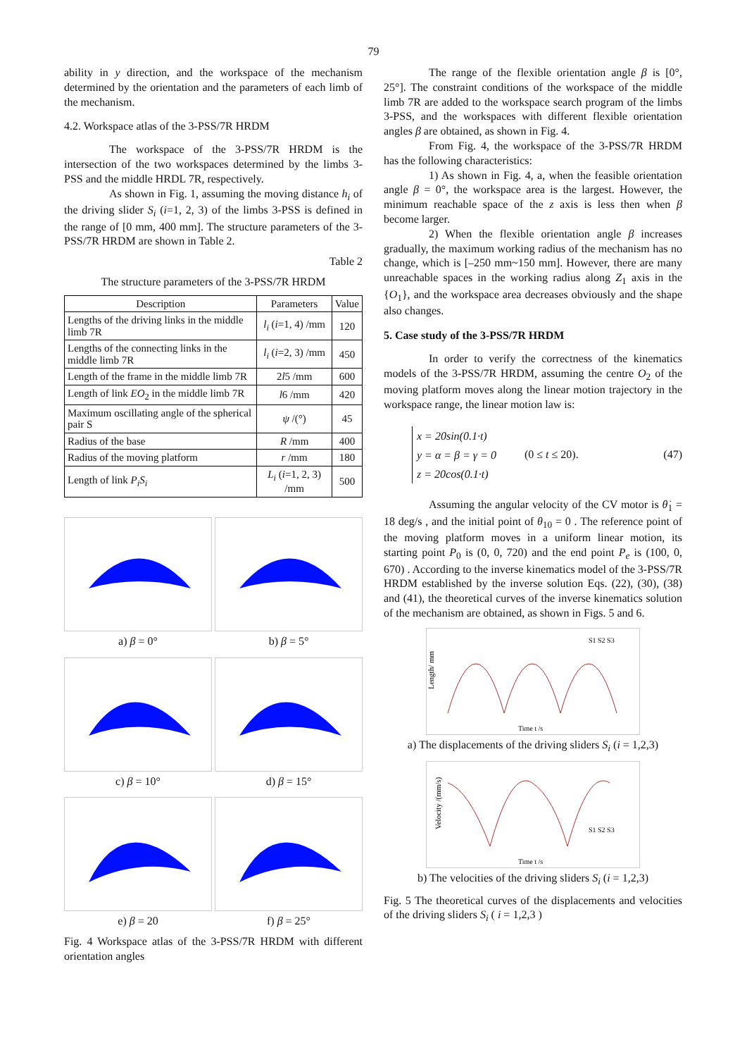79
ability in y direction, and the workspace of the mechanism determined by the orientation and the parameters of each limb of the mechanism.
4.2. Workspace atlas of the 3-PSS/7R HRDM
The workspace of the 3-PSS/7R HRDM is the intersection of the two workspaces determined by the limbs 3-PSS and the middle HRDL 7R, respectively.
As shown in Fig. 1, assuming the moving distance h<sub>i</sub> of the driving slider S<sub>i</sub> (i=1, 2, 3) of the limbs 3-PSS is defined in the range of [0 mm, 400 mm]. The structure parameters of the 3-PSS/7R HRDM are shown in Table 2.
Table 2
The structure parameters of the 3-PSS/7R HRDM
| Description | Parameters | Value |
| --- | --- | --- |
| Lengths of the driving links in the middle limb 7R | l<sub>i</sub> ( i =1, 4) /mm | 120 |
| Lengths of the connecting links in the middle limb 7R | l<sub>i</sub> ( i =2, 3) /mm | 450 |
| Length of the frame in the middle limb 7R | 2 l 5 /mm | 600 |
| Length of link EO<sub>2</sub> in the middle limb 7R | l 6 /mm | 420 |
| Maximum oscillating angle of the spherical pair S | ψ /(°) | 45 |
| Radius of the base | R /mm | 400 |
| Radius of the moving platform | r /mm | 180 |
| Length of link P<sub>i</sub>S<sub>i</sub> | L<sub>i</sub> ( i =1, 2, 3) /mm | 500 |
a) β = 0°
b) β = 5°
c) β = 10°
d) β = 15°
e) β = 20
f) β = 25°
Fig. 4 Workspace atlas of the 3-PSS/7R HRDM with different orientation angles
The range of the flexible orientation angle β is [0°, 25°]. The constraint conditions of the workspace of the middle limb 7R are added to the workspace search program of the limbs 3-PSS, and the workspaces with different flexible orientation angles β are obtained, as shown in Fig. 4.
From Fig. 4, the workspace of the 3-PSS/7R HRDM has the following characteristics:
1) As shown in Fig. 4, a, when the feasible orientation angle β = 0°, the workspace area is the largest. However, the minimum reachable space of the z axis is less then when β become larger.
2) When the flexible orientation angle β increases gradually, the maximum working radius of the mechanism has no change, which is [–250 mm~150 mm]. However, there are many unreachable spaces in the working radius along Z<sub>1</sub> axis in the {O<sub>1</sub>}, and the workspace area decreases obviously and the shape also changes.
5. Case study of the 3-PSS/7R HRDM
In order to verify the correctness of the kinematics models of the 3-PSS/7R HRDM, assuming the centre O<sub>2</sub> of the moving platform moves along the linear motion trajectory in the workspace range, the linear motion law is:
x = 20sin(0.1·t)
y = α = β = γ = 0
z = 20cos(0.1·t)
(0 ≤ t ≤ 20). (47)
Assuming the angular velocity of the CV motor is θ̇<sub>1</sub> = 18 deg/s , and the initial point of θ<sub>10</sub> = 0 . The reference point of the moving platform moves in a uniform linear motion, its starting point P<sub>0</sub> is (0, 0, 720) and the end point P<sub>e</sub> is (100, 0, 670) . According to the inverse kinematics model of the 3-PSS/7R HRDM established by the inverse solution Eqs. (22), (30), (38) and (41), the theoretical curves of the inverse kinematics solution of the mechanism are obtained, as shown in Figs. 5 and 6.
Length/ mm
S1 S2 S3
Time t /s
a) The displacements of the driving sliders S<sub>i</sub> (i = 1,2,3)
Velocity /(mm/s)
S1 S2 S3
Time t /s
b) The velocities of the driving sliders S<sub>i</sub> (i = 1,2,3)
Fig. 5 The theoretical curves of the displacements and velocities of the driving sliders S<sub>i</sub> ( i = 1,2,3 )